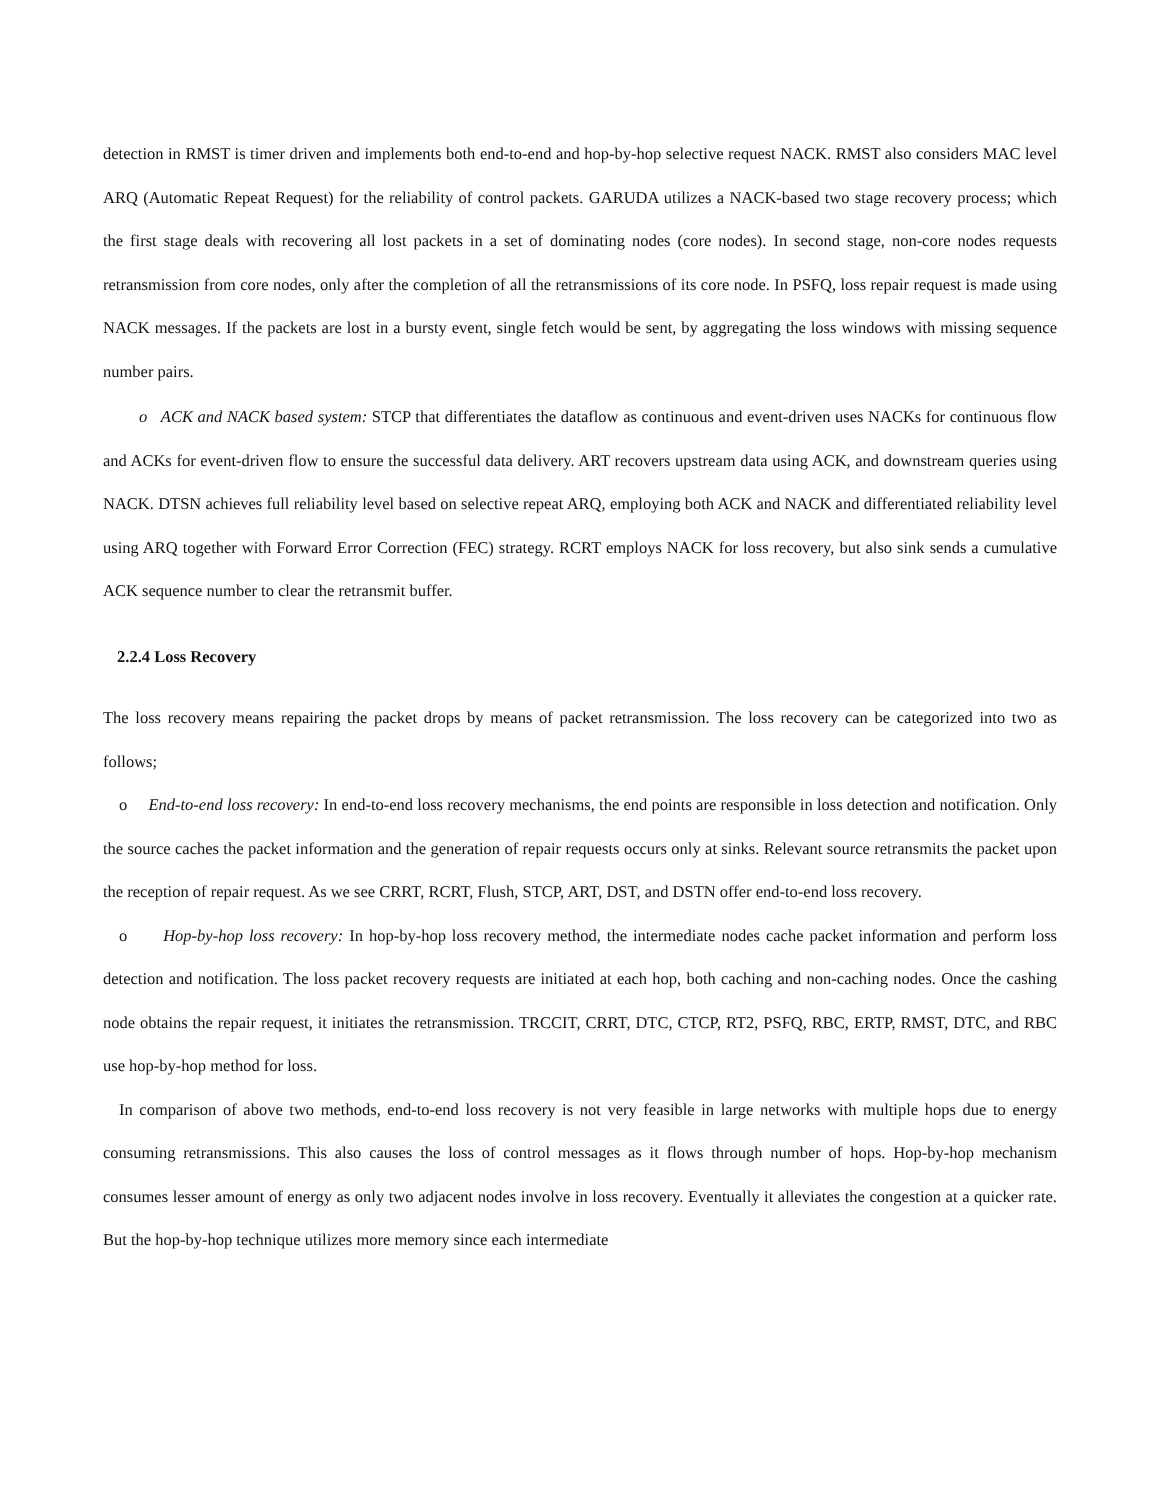detection in RMST is timer driven and implements both end-to-end and hop-by-hop selective request NACK. RMST also considers MAC level ARQ (Automatic Repeat Request) for the reliability of control packets. GARUDA utilizes a NACK-based two stage recovery process; which the first stage deals with recovering all lost packets in a set of dominating nodes (core nodes). In second stage, non-core nodes requests retransmission from core nodes, only after the completion of all the retransmissions of its core node. In PSFQ, loss repair request is made using NACK messages. If the packets are lost in a bursty event, single fetch would be sent, by aggregating the loss windows with missing sequence number pairs.
o ACK and NACK based system: STCP that differentiates the dataflow as continuous and event-driven uses NACKs for continuous flow and ACKs for event-driven flow to ensure the successful data delivery. ART recovers upstream data using ACK, and downstream queries using NACK. DTSN achieves full reliability level based on selective repeat ARQ, employing both ACK and NACK and differentiated reliability level using ARQ together with Forward Error Correction (FEC) strategy. RCRT employs NACK for loss recovery, but also sink sends a cumulative ACK sequence number to clear the retransmit buffer.
2.2.4 Loss Recovery
The loss recovery means repairing the packet drops by means of packet retransmission. The loss recovery can be categorized into two as follows;
o End-to-end loss recovery: In end-to-end loss recovery mechanisms, the end points are responsible in loss detection and notification. Only the source caches the packet information and the generation of repair requests occurs only at sinks. Relevant source retransmits the packet upon the reception of repair request. As we see CRRT, RCRT, Flush, STCP, ART, DST, and DSTN offer end-to-end loss recovery.
o Hop-by-hop loss recovery: In hop-by-hop loss recovery method, the intermediate nodes cache packet information and perform loss detection and notification. The loss packet recovery requests are initiated at each hop, both caching and non-caching nodes. Once the cashing node obtains the repair request, it initiates the retransmission. TRCCIT, CRRT, DTC, CTCP, RT2, PSFQ, RBC, ERTP, RMST, DTC, and RBC use hop-by-hop method for loss.
In comparison of above two methods, end-to-end loss recovery is not very feasible in large networks with multiple hops due to energy consuming retransmissions. This also causes the loss of control messages as it flows through number of hops. Hop-by-hop mechanism consumes lesser amount of energy as only two adjacent nodes involve in loss recovery. Eventually it alleviates the congestion at a quicker rate. But the hop-by-hop technique utilizes more memory since each intermediate